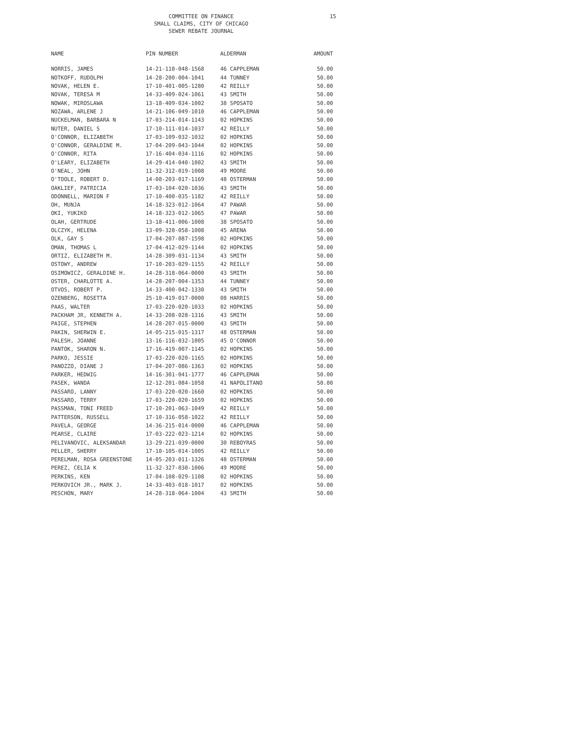COMMITTEE ON FINANCE
SMALL CLAIMS, CITY OF CHICAGO
SEWER REBATE JOURNAL
15
| NAME | PIN NUMBER | ALDERMAN | AMOUNT |
| --- | --- | --- | --- |
| NORRIS, JAMES | 14-21-110-048-1568 | 46 CAPPLEMAN | 50.00 |
| NOTKOFF, RUDOLPH | 14-28-200-004-1041 | 44 TUNNEY | 50.00 |
| NOVAK, HELEN E. | 17-10-401-005-1280 | 42 REILLY | 50.00 |
| NOVAK, TERESA M | 14-33-409-024-1061 | 43 SMITH | 50.00 |
| NOWAK, MIROSLAWA | 13-18-409-034-1002 | 38 SPOSATO | 50.00 |
| NOZAWA, ARLENE J | 14-21-106-049-1010 | 46 CAPPLEMAN | 50.00 |
| NUCKELMAN, BARBARA N | 17-03-214-014-1143 | 02 HOPKINS | 50.00 |
| NUTER, DANIEL S | 17-10-111-014-1037 | 42 REILLY | 50.00 |
| O'CONNOR, ELIZABETH | 17-03-109-032-1032 | 02 HOPKINS | 50.00 |
| O'CONNOR, GERALDINE M. | 17-04-209-043-1044 | 02 HOPKINS | 50.00 |
| O'CONNOR, RITA | 17-16-404-034-1116 | 02 HOPKINS | 50.00 |
| O'LEARY, ELIZABETH | 14-29-414-040-1002 | 43 SMITH | 50.00 |
| O'NEAL, JOHN | 11-32-312-019-1008 | 49 MOORE | 50.00 |
| O'TOOLE, ROBERT D. | 14-08-203-017-1169 | 48 OSTERMAN | 50.00 |
| OAKLIEF, PATRICIA | 17-03-104-020-1036 | 43 SMITH | 50.00 |
| ODONNELL, MARION F | 17-10-400-035-1182 | 42 REILLY | 50.00 |
| OH, MUNJA | 14-18-323-012-1064 | 47 PAWAR | 50.00 |
| OKI, YUKIKO | 14-18-323-012-1065 | 47 PAWAR | 50.00 |
| OLAH, GERTRUDE | 13-18-411-006-1008 | 38 SPOSATO | 50.00 |
| OLCZYK, HELENA | 13-09-328-058-1008 | 45 ARENA | 50.00 |
| OLK, GAY S | 17-04-207-087-1598 | 02 HOPKINS | 50.00 |
| OMAN, THOMAS L | 17-04-412-029-1144 | 02 HOPKINS | 50.00 |
| ORTIZ, ELIZABETH M. | 14-28-309-031-1134 | 43 SMITH | 50.00 |
| OSTOWY, ANDREW | 17-10-203-029-1155 | 42 REILLY | 50.00 |
| OSIMOWICZ, GERALDINE H. | 14-28-318-064-0000 | 43 SMITH | 50.00 |
| OSTER, CHARLOTTE A. | 14-28-207-004-1353 | 44 TUNNEY | 50.00 |
| OTVOS, ROBERT P. | 14-33-400-042-1330 | 43 SMITH | 50.00 |
| OZENBERG, ROSETTA | 25-10-419-017-0000 | 08 HARRIS | 50.00 |
| PAAS, WALTER | 17-03-220-020-1033 | 02 HOPKINS | 50.00 |
| PACKHAM JR, KENNETH A. | 14-33-208-028-1316 | 43 SMITH | 50.00 |
| PAIGE, STEPHEN | 14-28-207-015-0000 | 43 SMITH | 50.00 |
| PAKIN, SHERWIN E. | 14-05-215-015-1317 | 48 OSTERMAN | 50.00 |
| PALESH, JOANNE | 13-16-116-032-1005 | 45 O'CONNOR | 50.00 |
| PANTOK, SHARON N. | 17-16-419-007-1145 | 02 HOPKINS | 50.00 |
| PARKO, JESSIE | 17-03-220-020-1165 | 02 HOPKINS | 50.00 |
| PANOZZO, DIANE J | 17-04-207-086-1363 | 02 HOPKINS | 50.00 |
| PARKER, HEDWIG | 14-16-301-041-1777 | 46 CAPPLEMAN | 50.00 |
| PASEK, WANDA | 12-12-201-084-1058 | 41 NAPOLITANO | 50.00 |
| PASSARO, LANNY | 17-03-220-020-1660 | 02 HOPKINS | 50.00 |
| PASSARO, TERRY | 17-03-220-020-1659 | 02 HOPKINS | 50.00 |
| PASSMAN, TONI FREED | 17-10-201-063-1049 | 42 REILLY | 50.00 |
| PATTERSON, RUSSELL | 17-10-316-058-1022 | 42 REILLY | 50.00 |
| PAVELA, GEORGE | 14-36-215-014-0000 | 46 CAPPLEMAN | 50.00 |
| PEARSE, CLAIRE | 17-03-222-023-1214 | 02 HOPKINS | 50.00 |
| PELIVANOVIC, ALEKSANDAR | 13-29-221-039-0000 | 30 REBOYRAS | 50.00 |
| PELLER, SHERRY | 17-10-105-014-1005 | 42 REILLY | 50.00 |
| PERELMAN, ROSA GREENSTONE | 14-05-203-011-1326 | 48 OSTERMAN | 50.00 |
| PEREZ, CELIA K | 11-32-327-030-1006 | 49 MOORE | 50.00 |
| PERKINS, KEN | 17-04-108-029-1108 | 02 HOPKINS | 50.00 |
| PERKOVICH JR., MARK J. | 14-33-403-018-1017 | 02 HOPKINS | 50.00 |
| PESCHON, MARY | 14-28-318-064-1004 | 43 SMITH | 50.00 |